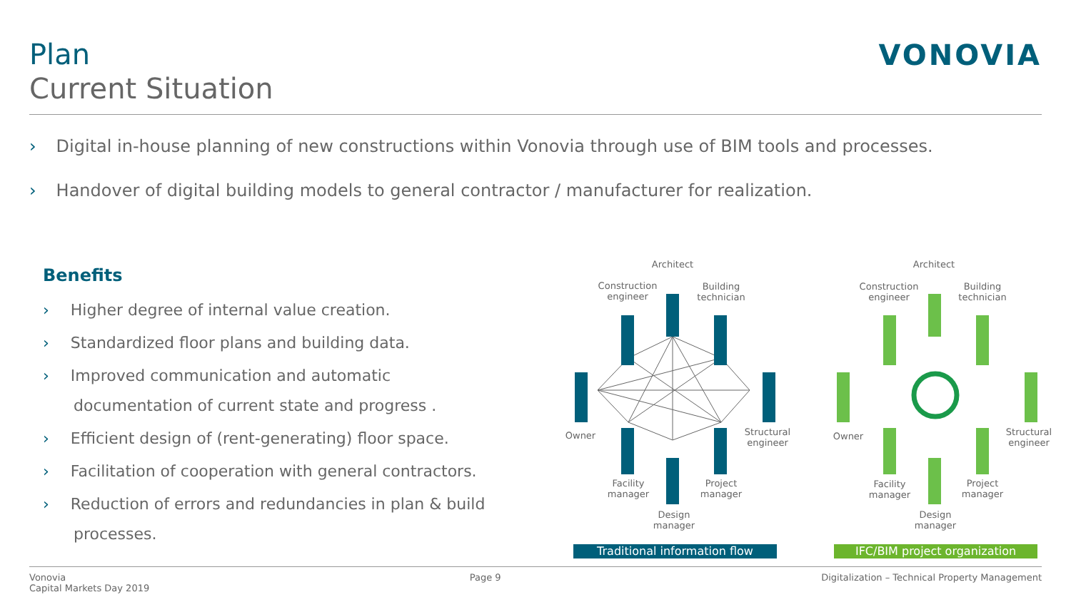Plan
Current Situation
VONOVIA
› Digital in-house planning of new constructions within Vonovia through use of BIM tools and processes.
› Handover of digital building models to general contractor / manufacturer for realization.
Benefits
› Higher degree of internal value creation.
› Standardized floor plans and building data.
› Improved communication and automatic documentation of current state and progress .
› Efficient design of (rent-generating) floor space.
› Facilitation of cooperation with general contractors.
› Reduction of errors and redundancies in plan & build processes.
Architect
Construction engineer
Building technician
Owner
Structural engineer
Facility manager
Project manager
Design manager
Architect
Construction engineer
Building technician
Owner
Structural engineer
Facility manager
Project manager
Design manager
Traditional information flow IFC/BIM project organization
Vonovia
Capital Markets Day 2019
Page 9 Digitalization – Technical Property Management